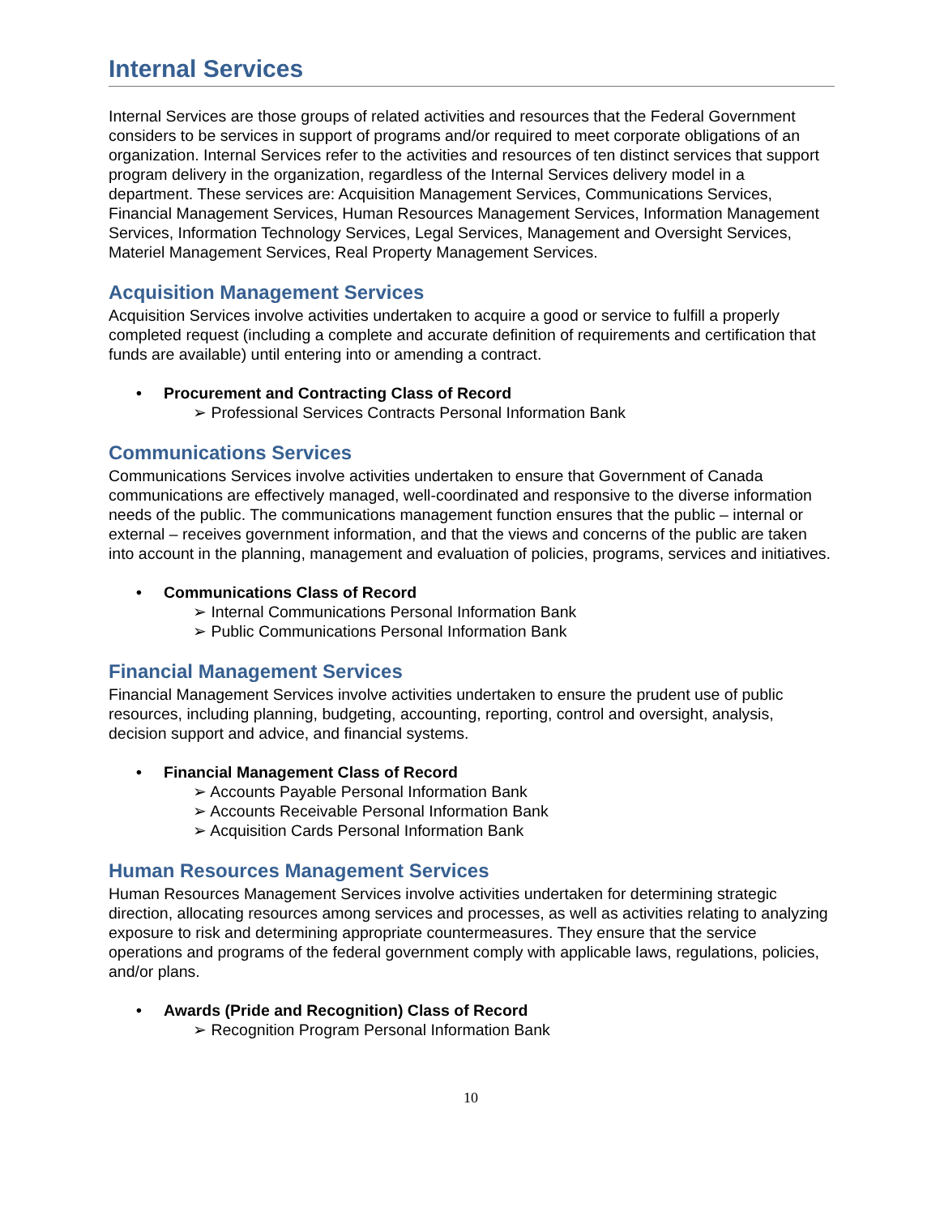Internal Services
Internal Services are those groups of related activities and resources that the Federal Government considers to be services in support of programs and/or required to meet corporate obligations of an organization. Internal Services refer to the activities and resources of ten distinct services that support program delivery in the organization, regardless of the Internal Services delivery model in a department. These services are: Acquisition Management Services, Communications Services, Financial Management Services, Human Resources Management Services, Information Management Services, Information Technology Services, Legal Services, Management and Oversight Services, Materiel Management Services, Real Property Management Services.
Acquisition Management Services
Acquisition Services involve activities undertaken to acquire a good or service to fulfill a properly completed request (including a complete and accurate definition of requirements and certification that funds are available) until entering into or amending a contract.
• Procurement and Contracting Class of Record
➢ Professional Services Contracts Personal Information Bank
Communications Services
Communications Services involve activities undertaken to ensure that Government of Canada communications are effectively managed, well-coordinated and responsive to the diverse information needs of the public. The communications management function ensures that the public – internal or external – receives government information, and that the views and concerns of the public are taken into account in the planning, management and evaluation of policies, programs, services and initiatives.
• Communications Class of Record
➢ Internal Communications Personal Information Bank
➢ Public Communications Personal Information Bank
Financial Management Services
Financial Management Services involve activities undertaken to ensure the prudent use of public resources, including planning, budgeting, accounting, reporting, control and oversight, analysis, decision support and advice, and financial systems.
• Financial Management Class of Record
➢ Accounts Payable Personal Information Bank
➢ Accounts Receivable Personal Information Bank
➢ Acquisition Cards Personal Information Bank
Human Resources Management Services
Human Resources Management Services involve activities undertaken for determining strategic direction, allocating resources among services and processes, as well as activities relating to analyzing exposure to risk and determining appropriate countermeasures. They ensure that the service operations and programs of the federal government comply with applicable laws, regulations, policies, and/or plans.
• Awards (Pride and Recognition) Class of Record
➢ Recognition Program Personal Information Bank
10